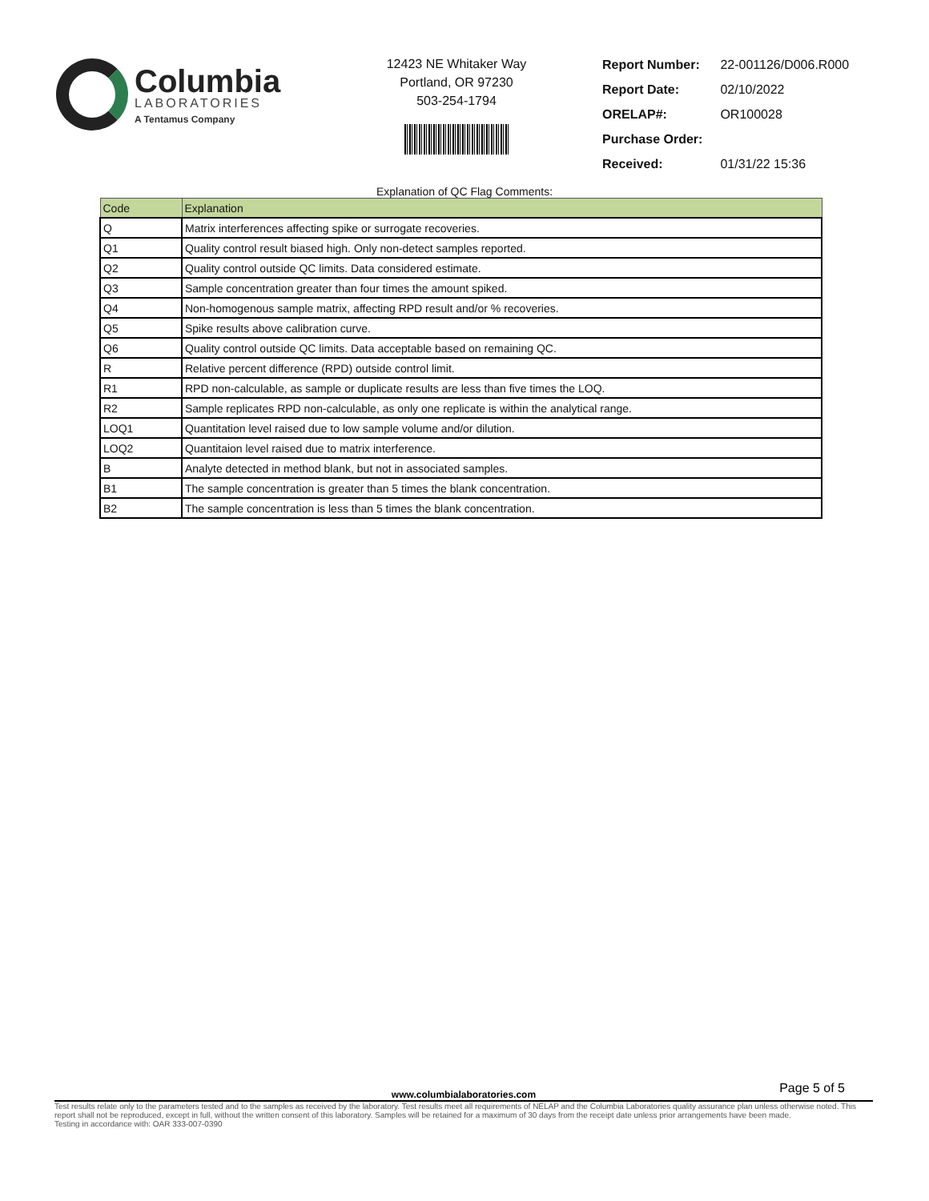Columbia
LABORATORIES
A Tentamus Company
12423 NE Whitaker Way
Portland, OR 97230
503-254-1794
| Report Number: | 22-001126/D006.R000 |
| Report Date: | 02/10/2022 |
| ORELAP#: | OR100028 |
| Purchase Order: | |
| Received: | 01/31/22 15:36 |
Explanation of QC Flag Comments:
| Code | Explanation |
| --- | --- |
| Q | Matrix interferences affecting spike or surrogate recoveries. |
| Q1 | Quality control result biased high. Only non-detect samples reported. |
| Q2 | Quality control outside QC limits. Data considered estimate. |
| Q3 | Sample concentration greater than four times the amount spiked. |
| Q4 | Non-homogenous sample matrix, affecting RPD result and/or % recoveries. |
| Q5 | Spike results above calibration curve. |
| Q6 | Quality control outside QC limits. Data acceptable based on remaining QC. |
| R | Relative percent difference (RPD) outside control limit. |
| R1 | RPD non-calculable, as sample or duplicate results are less than five times the LOQ. |
| R2 | Sample replicates RPD non-calculable, as only one replicate is within the analytical range. |
| LOQ1 | Quantitation level raised due to low sample volume and/or dilution. |
| LOQ2 | Quantitaion level raised due to matrix interference. |
| B | Analyte detected in method blank, but not in associated samples. |
| B1 | The sample concentration is greater than 5 times the blank concentration. |
| B2 | The sample concentration is less than 5 times the blank concentration. |
Page 5 of 5
www.columbialaboratories.com
Test results relate only to the parameters tested and to the samples as received by the laboratory. Test results meet all requirements of NELAP and the Columbia Laboratories quality assurance plan unless otherwise noted. This report shall not be reproduced, except in full, without the written consent of this laboratory. Samples will be retained for a maximum of 30 days from the receipt date unless prior arrangements have been made.
Testing in accordance with: OAR 333-007-0390